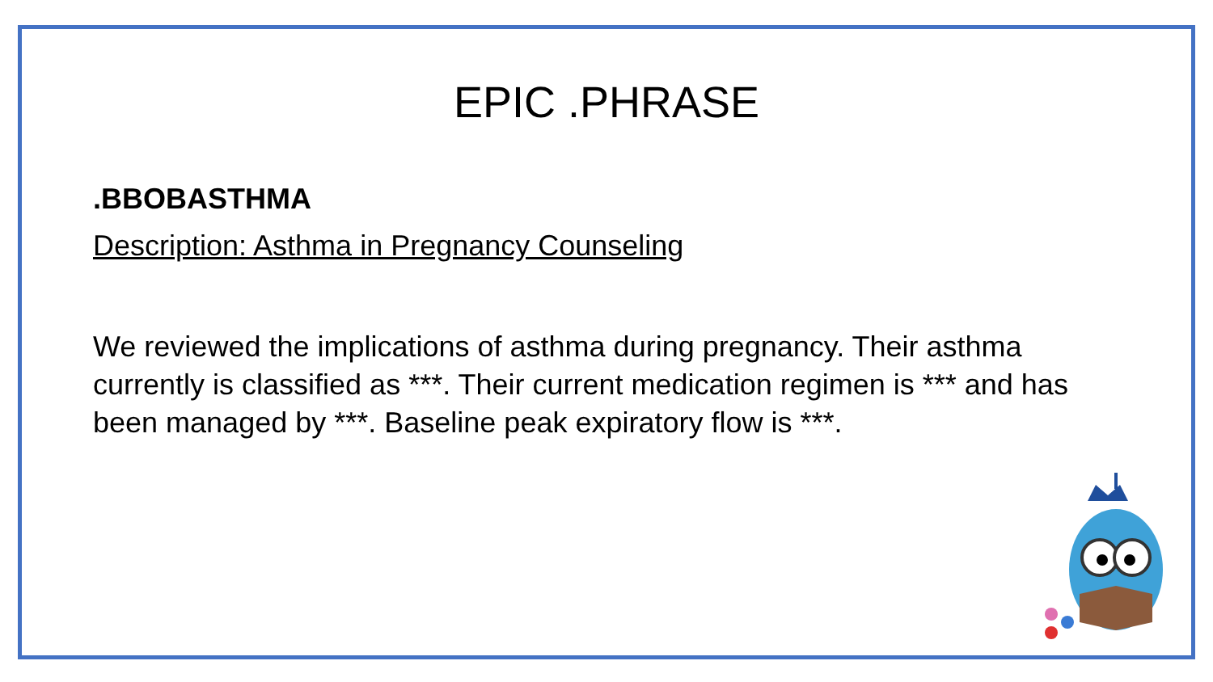EPIC .PHRASE
.BBOBASTHMA
Description: Asthma in Pregnancy Counseling
We reviewed the implications of asthma during pregnancy. Their asthma currently is classified as ***. Their current medication regimen is *** and has been managed by ***. Baseline peak expiratory flow is ***.